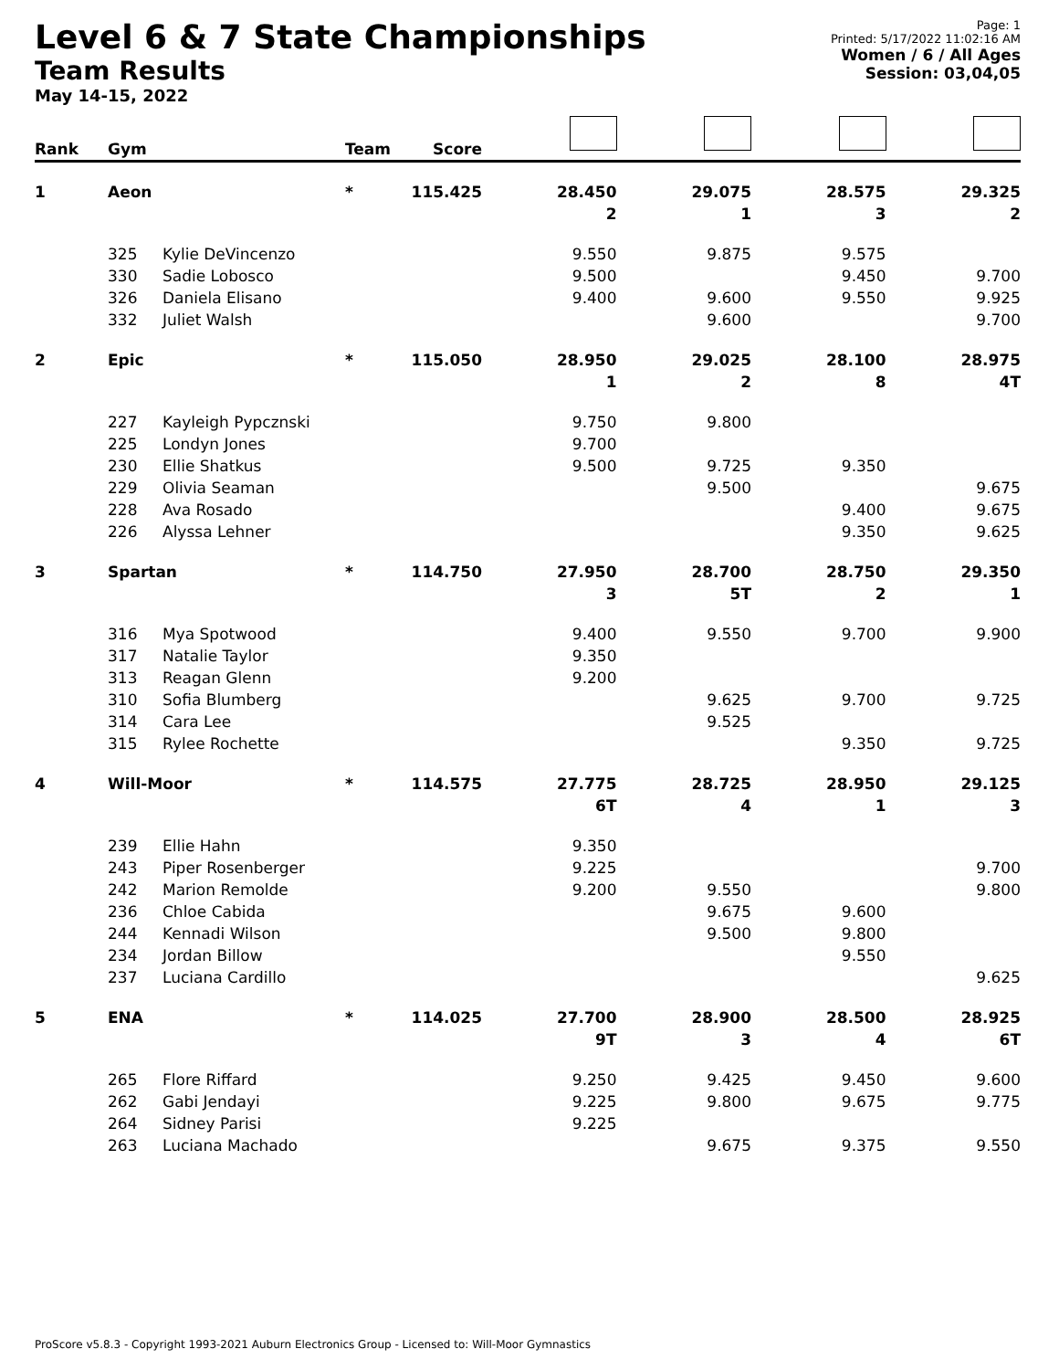Level 6 & 7 State Championships
Team Results
May 14-15, 2022
Page: 1
Printed: 5/17/2022 11:02:16 AM
Women / 6 / All Ages
Session: 03,04,05
| Rank | Gym | | Team | Score | | | | |
| --- | --- | --- | --- | --- | --- | --- | --- | --- |
| 1 | Aeon | | * | 115.425 | 28.450 | 29.075 | 28.575 | 29.325 |
| | | | | | 2 | 1 | 3 | 2 |
| | 325 | Kylie DeVincenzo | | | 9.550 | 9.875 | 9.575 | |
| | 330 | Sadie Lobosco | | | 9.500 | | 9.450 | 9.700 |
| | 326 | Daniela Elisano | | | 9.400 | 9.600 | 9.550 | 9.925 |
| | 332 | Juliet Walsh | | | | 9.600 | | 9.700 |
| 2 | Epic | | * | 115.050 | 28.950 | 29.025 | 28.100 | 28.975 |
| | | | | | 1 | 2 | 8 | 4T |
| | 227 | Kayleigh Pypcznski | | | 9.750 | 9.800 | | |
| | 225 | Londyn Jones | | | 9.700 | | | |
| | 230 | Ellie Shatkus | | | 9.500 | 9.725 | 9.350 | |
| | 229 | Olivia Seaman | | | | 9.500 | | 9.675 |
| | 228 | Ava Rosado | | | | | 9.400 | 9.675 |
| | 226 | Alyssa Lehner | | | | | 9.350 | 9.625 |
| 3 | Spartan | | * | 114.750 | 27.950 | 28.700 | 28.750 | 29.350 |
| | | | | | 3 | 5T | 2 | 1 |
| | 316 | Mya Spotwood | | | 9.400 | 9.550 | 9.700 | 9.900 |
| | 317 | Natalie Taylor | | | 9.350 | | | |
| | 313 | Reagan Glenn | | | 9.200 | | | |
| | 310 | Sofia Blumberg | | | | 9.625 | 9.700 | 9.725 |
| | 314 | Cara Lee | | | | 9.525 | | |
| | 315 | Rylee Rochette | | | | | 9.350 | 9.725 |
| 4 | Will-Moor | | * | 114.575 | 27.775 | 28.725 | 28.950 | 29.125 |
| | | | | | 6T | 4 | 1 | 3 |
| | 239 | Ellie Hahn | | | 9.350 | | | |
| | 243 | Piper Rosenberger | | | 9.225 | | | 9.700 |
| | 242 | Marion Remolde | | | 9.200 | 9.550 | | 9.800 |
| | 236 | Chloe Cabida | | | | 9.675 | 9.600 | |
| | 244 | Kennadi Wilson | | | | 9.500 | 9.800 | |
| | 234 | Jordan Billow | | | | | 9.550 | |
| | 237 | Luciana Cardillo | | | | | | 9.625 |
| 5 | ENA | | * | 114.025 | 27.700 | 28.900 | 28.500 | 28.925 |
| | | | | | 9T | 3 | 4 | 6T |
| | 265 | Flore Riffard | | | 9.250 | 9.425 | 9.450 | 9.600 |
| | 262 | Gabi Jendayi | | | 9.225 | 9.800 | 9.675 | 9.775 |
| | 264 | Sidney Parisi | | | 9.225 | | | |
| | 263 | Luciana Machado | | | | 9.675 | 9.375 | 9.550 |
ProScore v5.8.3 - Copyright 1993-2021 Auburn Electronics Group - Licensed to: Will-Moor Gymnastics